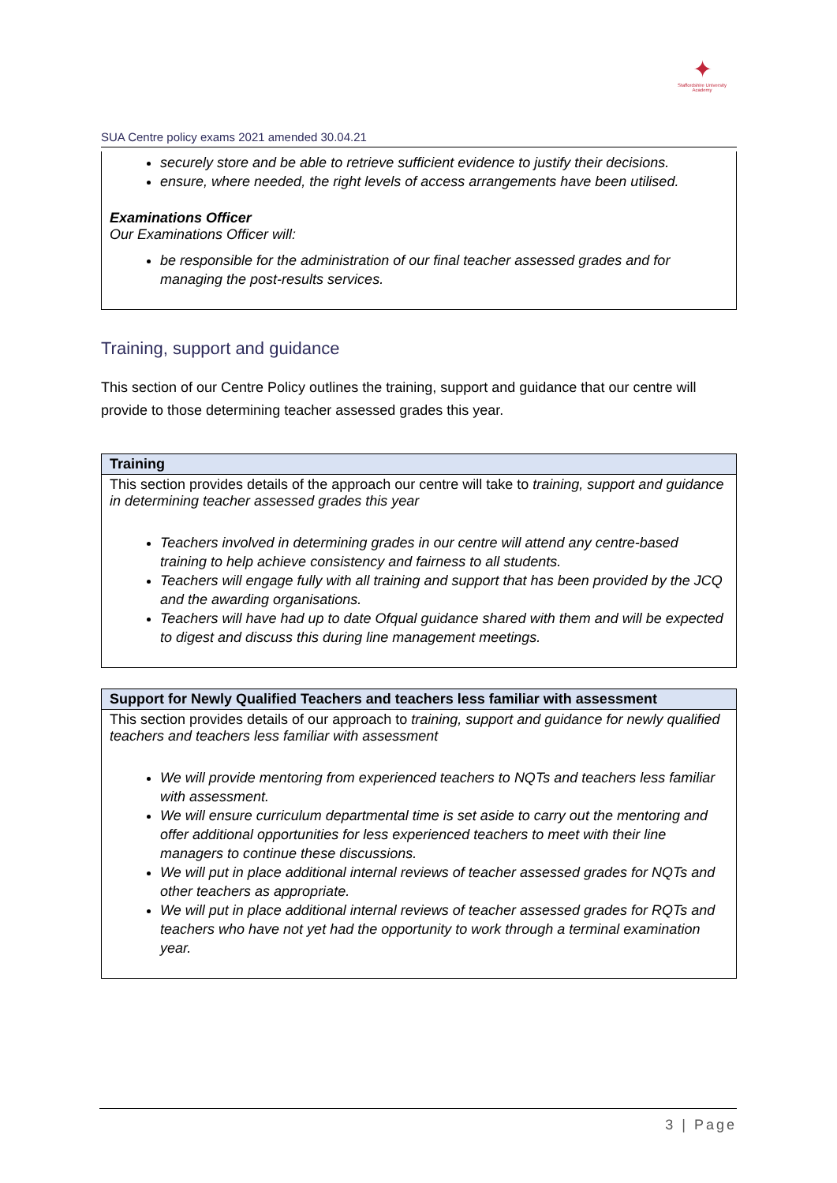✦
Staffordshire University
Academy
SUA Centre policy exams 2021 amended 30.04.21
| securely store and be able to retrieve sufficient evidence to justify their decisions. ensure, where needed, the right levels of access arrangements have been utilised. Examinations Officer Our Examinations Officer will: be responsible for the administration of our final teacher assessed grades and for managing the post-results services. |
Training, support and guidance
This section of our Centre Policy outlines the training, support and guidance that our centre will provide to those determining teacher assessed grades this year.
| Training |
| --- |
| This section provides details of the approach our centre will take to training, support and guidance in determining teacher assessed grades this year Teachers involved in determining grades in our centre will attend any centre-based training to help achieve consistency and fairness to all students. Teachers will engage fully with all training and support that has been provided by the JCQ and the awarding organisations. Teachers will have had up to date Ofqual guidance shared with them and will be expected to digest and discuss this during line management meetings. |
| Support for Newly Qualified Teachers and teachers less familiar with assessment |
| --- |
| This section provides details of our approach to training, support and guidance for newly qualified teachers and teachers less familiar with assessment We will provide mentoring from experienced teachers to NQTs and teachers less familiar with assessment. We will ensure curriculum departmental time is set aside to carry out the mentoring and offer additional opportunities for less experienced teachers to meet with their line managers to continue these discussions. We will put in place additional internal reviews of teacher assessed grades for NQTs and other teachers as appropriate. We will put in place additional internal reviews of teacher assessed grades for RQTs and teachers who have not yet had the opportunity to work through a terminal examination year. |
3 | Page